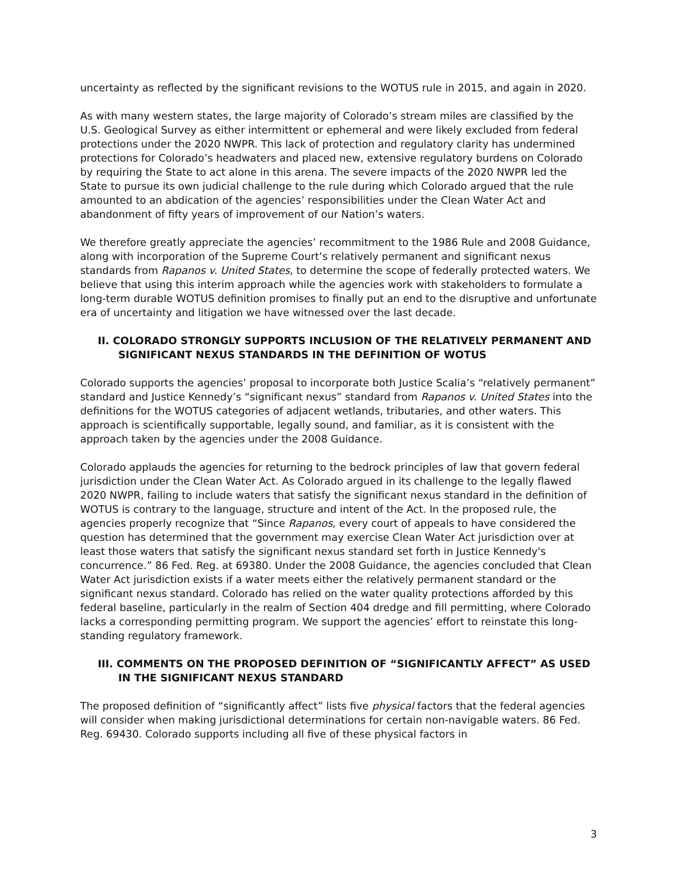uncertainty as reflected by the significant revisions to the WOTUS rule in 2015, and again in 2020.
As with many western states, the large majority of Colorado’s stream miles are classified by the U.S. Geological Survey as either intermittent or ephemeral and were likely excluded from federal protections under the 2020 NWPR. This lack of protection and regulatory clarity has undermined protections for Colorado’s headwaters and placed new, extensive regulatory burdens on Colorado by requiring the State to act alone in this arena. The severe impacts of the 2020 NWPR led the State to pursue its own judicial challenge to the rule during which Colorado argued that the rule amounted to an abdication of the agencies’ responsibilities under the Clean Water Act and abandonment of fifty years of improvement of our Nation’s waters.
We therefore greatly appreciate the agencies’ recommitment to the 1986 Rule and 2008 Guidance, along with incorporation of the Supreme Court’s relatively permanent and significant nexus standards from Rapanos v. United States, to determine the scope of federally protected waters. We believe that using this interim approach while the agencies work with stakeholders to formulate a long-term durable WOTUS definition promises to finally put an end to the disruptive and unfortunate era of uncertainty and litigation we have witnessed over the last decade.
II. COLORADO STRONGLY SUPPORTS INCLUSION OF THE RELATIVELY PERMANENT AND SIGNIFICANT NEXUS STANDARDS IN THE DEFINITION OF WOTUS
Colorado supports the agencies’ proposal to incorporate both Justice Scalia’s “relatively permanent” standard and Justice Kennedy’s “significant nexus” standard from Rapanos v. United States into the definitions for the WOTUS categories of adjacent wetlands, tributaries, and other waters. This approach is scientifically supportable, legally sound, and familiar, as it is consistent with the approach taken by the agencies under the 2008 Guidance.
Colorado applauds the agencies for returning to the bedrock principles of law that govern federal jurisdiction under the Clean Water Act. As Colorado argued in its challenge to the legally flawed 2020 NWPR, failing to include waters that satisfy the significant nexus standard in the definition of WOTUS is contrary to the language, structure and intent of the Act. In the proposed rule, the agencies properly recognize that “Since Rapanos, every court of appeals to have considered the question has determined that the government may exercise Clean Water Act jurisdiction over at least those waters that satisfy the significant nexus standard set forth in Justice Kennedy's concurrence.” 86 Fed. Reg. at 69380. Under the 2008 Guidance, the agencies concluded that Clean Water Act jurisdiction exists if a water meets either the relatively permanent standard or the significant nexus standard. Colorado has relied on the water quality protections afforded by this federal baseline, particularly in the realm of Section 404 dredge and fill permitting, where Colorado lacks a corresponding permitting program. We support the agencies’ effort to reinstate this long-standing regulatory framework.
III. COMMENTS ON THE PROPOSED DEFINITION OF “SIGNIFICANTLY AFFECT” AS USED IN THE SIGNIFICANT NEXUS STANDARD
The proposed definition of “significantly affect” lists five physical factors that the federal agencies will consider when making jurisdictional determinations for certain non-navigable waters. 86 Fed. Reg. 69430. Colorado supports including all five of these physical factors in
3